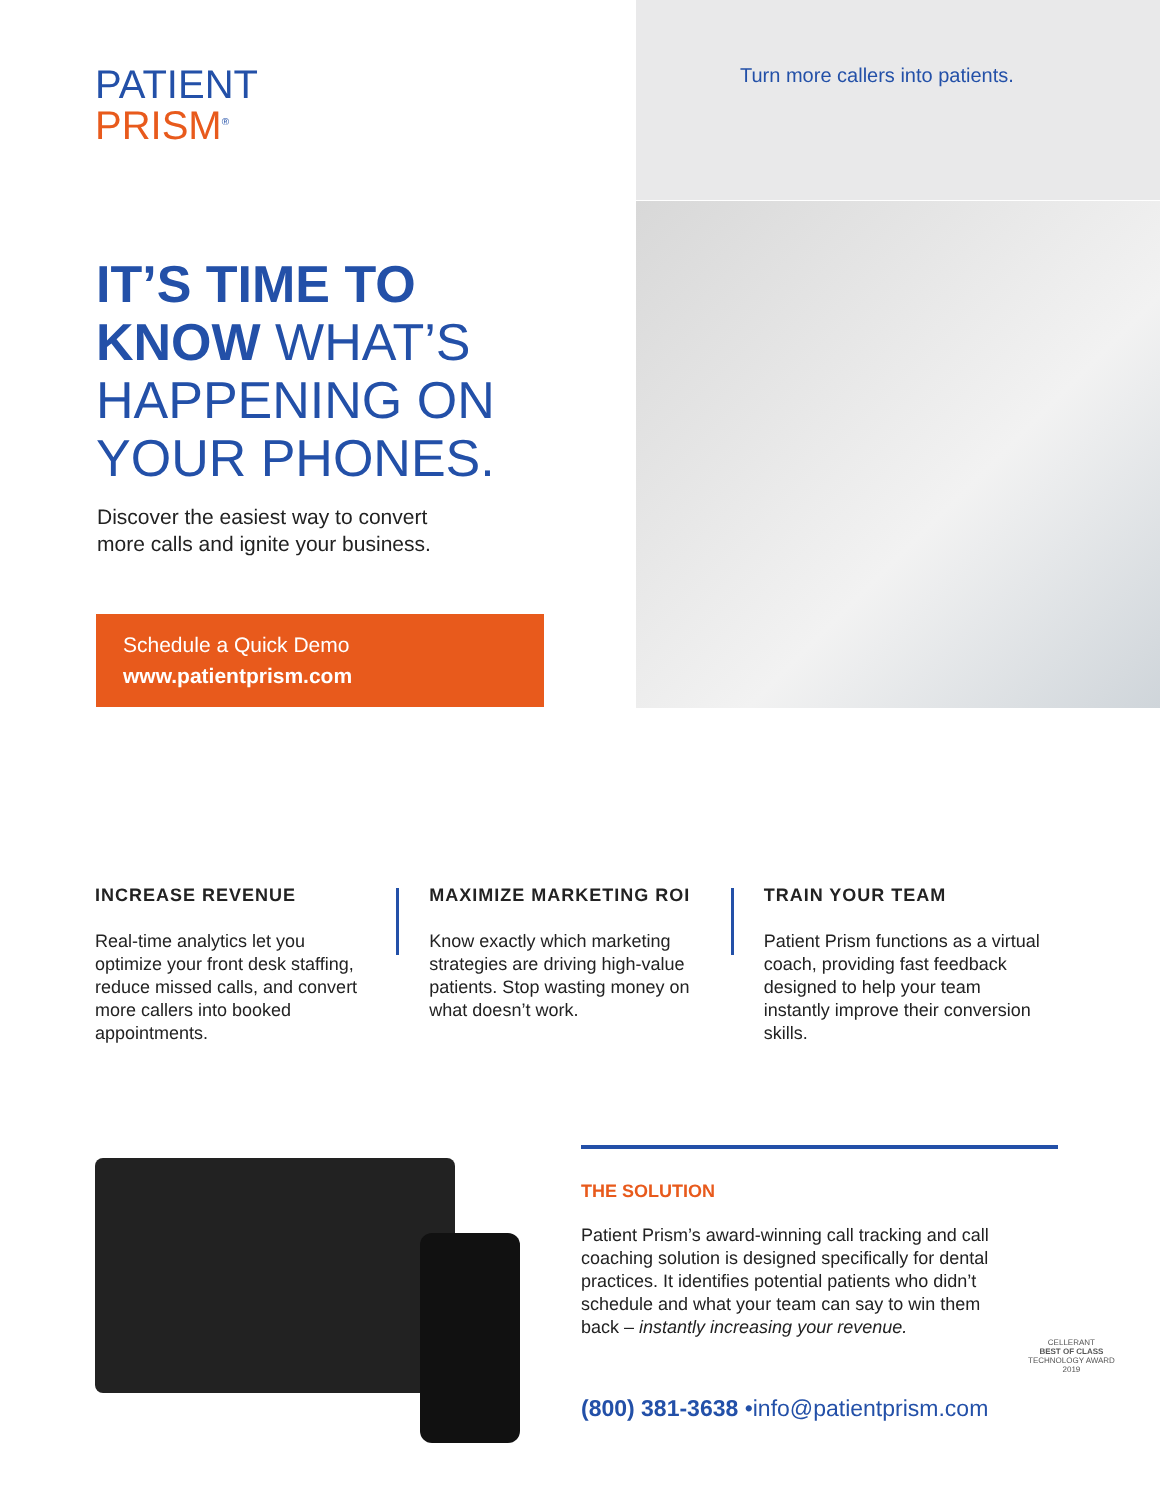PATIENT
PRISM<sup>®</sup>
Turn more callers into patients.
IT’S TIME TO
KNOW WHAT’S
HAPPENING ON
YOUR PHONES.
Discover the easiest way to convert
more calls and ignite your business.
Schedule a Quick Demo
www.patientprism.com
INCREASE REVENUE
Real-time analytics let you optimize your front desk staffing, reduce missed calls, and convert more callers into booked appointments.
MAXIMIZE MARKETING ROI
Know exactly which marketing strategies are driving high-value patients. Stop wasting money on what doesn’t work.
TRAIN YOUR TEAM
Patient Prism functions as a virtual coach, providing fast feedback designed to help your team instantly improve their conversion skills.
THE SOLUTION
Patient Prism’s award-winning call tracking and call coaching solution is designed specifically for dental practices. It identifies potential patients who didn’t schedule and what your team can say to win them back – instantly increasing your revenue.
CELLERANT
BEST OF CLASS
TECHNOLOGY AWARD
2019
(800) 381-3638 •info@patientprism.com